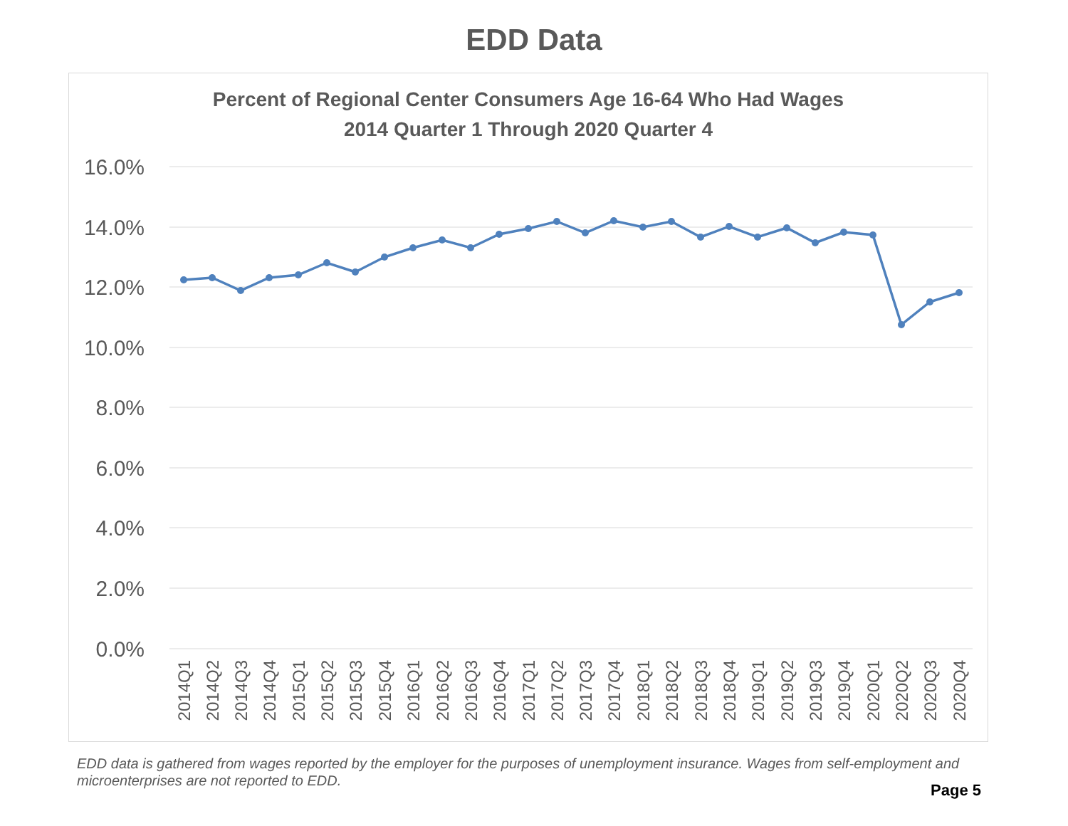EDD Data
Percent of Regional Center Consumers Age 16-64 Who Had Wages
2014 Quarter 1 Through 2020 Quarter 4
16.0%
14.0%
12.0%
10.0%
8.0%
6.0%
4.0%
2.0%
0.0%
2014Q1
2014Q2
2014Q3
2014Q4
2015Q1
2015Q2
2015Q3
2015Q4
2016Q1
2016Q2
2016Q3
2016Q4
2017Q1
2017Q2
2017Q3
2017Q4
2018Q1
2018Q2
2018Q3
2018Q4
2019Q1
2019Q2
2019Q3
2019Q4
2020Q1
2020Q2
2020Q3
2020Q4
EDD data is gathered from wages reported by the employer for the purposes of unemployment insurance. Wages from self-employment and microenterprises are not reported to EDD.
Page 5